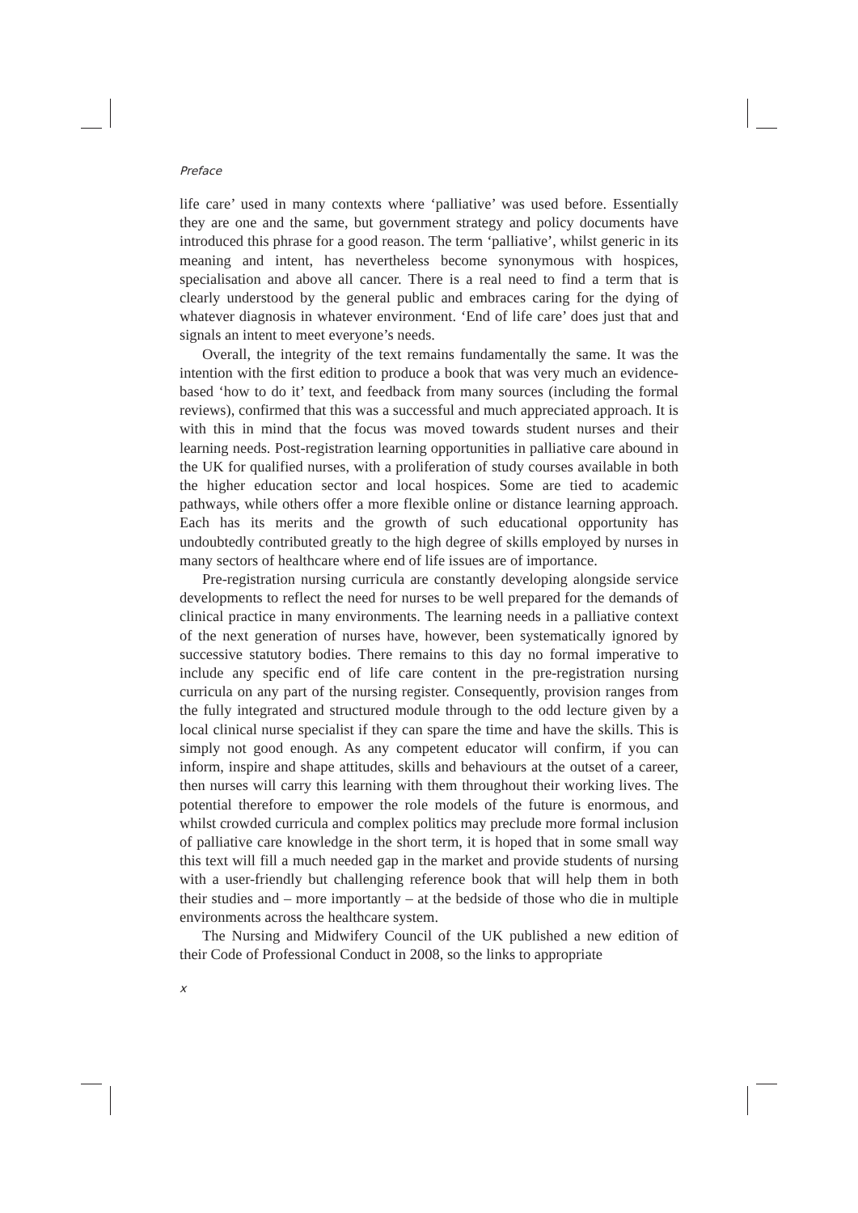Preface
life care’ used in many contexts where ‘palliative’ was used before. Essentially they are one and the same, but government strategy and policy documents have introduced this phrase for a good reason. The term ‘palliative’, whilst generic in its meaning and intent, has nevertheless become synonymous with hospices, specialisation and above all cancer. There is a real need to find a term that is clearly understood by the general public and embraces caring for the dying of whatever diagnosis in whatever environment. ‘End of life care’ does just that and signals an intent to meet everyone’s needs.
Overall, the integrity of the text remains fundamentally the same. It was the intention with the first edition to produce a book that was very much an evidence-based ‘how to do it’ text, and feedback from many sources (including the formal reviews), confirmed that this was a successful and much appreciated approach. It is with this in mind that the focus was moved towards student nurses and their learning needs. Post-registration learning opportunities in palliative care abound in the UK for qualified nurses, with a proliferation of study courses available in both the higher education sector and local hospices. Some are tied to academic pathways, while others offer a more flexible online or distance learning approach. Each has its merits and the growth of such educational opportunity has undoubtedly contributed greatly to the high degree of skills employed by nurses in many sectors of healthcare where end of life issues are of importance.
Pre-registration nursing curricula are constantly developing alongside service developments to reflect the need for nurses to be well prepared for the demands of clinical practice in many environments. The learning needs in a palliative context of the next generation of nurses have, however, been systematically ignored by successive statutory bodies. There remains to this day no formal imperative to include any specific end of life care content in the pre-registration nursing curricula on any part of the nursing register. Consequently, provision ranges from the fully integrated and structured module through to the odd lecture given by a local clinical nurse specialist if they can spare the time and have the skills. This is simply not good enough. As any competent educator will confirm, if you can inform, inspire and shape attitudes, skills and behaviours at the outset of a career, then nurses will carry this learning with them throughout their working lives. The potential therefore to empower the role models of the future is enormous, and whilst crowded curricula and complex politics may preclude more formal inclusion of palliative care knowledge in the short term, it is hoped that in some small way this text will fill a much needed gap in the market and provide students of nursing with a user-friendly but challenging reference book that will help them in both their studies and – more importantly – at the bedside of those who die in multiple environments across the healthcare system.
The Nursing and Midwifery Council of the UK published a new edition of their Code of Professional Conduct in 2008, so the links to appropriate
x